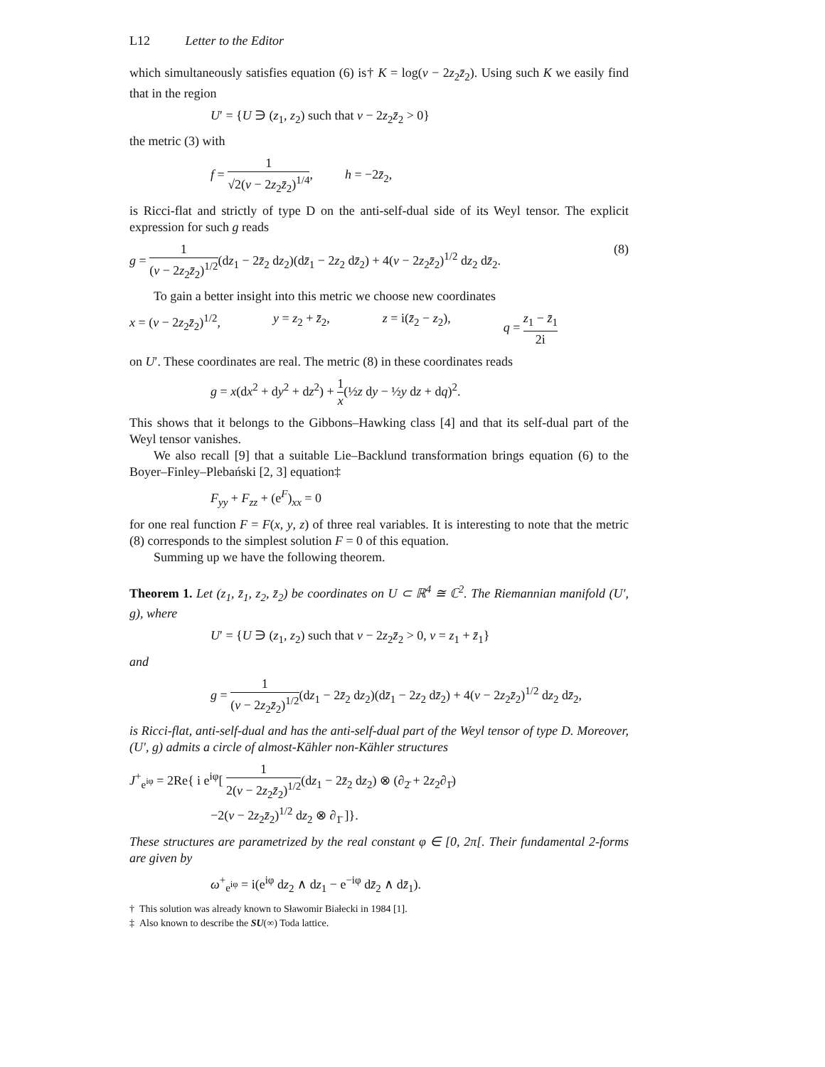L12 Letter to the Editor
which simultaneously satisfies equation (6) is† K = log(v − 2z<sub>2</sub>z̄<sub>2</sub>). Using such K we easily find that in the region
U′ = {U ∋ (z<sub>1</sub>, z<sub>2</sub>) such that v − 2z<sub>2</sub>z̄<sub>2</sub> > 0}
the metric (3) with
f = 1 √2(v − 2z<sub>2</sub>z̄<sub>2</sub>)<sup>1/4</sup>, h = −2z̄<sub>2</sub>,
is Ricci-flat and strictly of type D on the anti-self-dual side of its Weyl tensor. The explicit expression for such g reads
g = 1 (v − 2z<sub>2</sub>z̄<sub>2</sub>)<sup>1/2</sup>(dz<sub>1</sub> − 2z̄<sub>2</sub> dz<sub>2</sub>)(dz̄<sub>1</sub> − 2z<sub>2</sub> dz̄<sub>2</sub>) + 4(v − 2z<sub>2</sub>z̄<sub>2</sub>)<sup>1/2</sup> dz<sub>2</sub> dz̄<sub>2</sub>. (8)
To gain a better insight into this metric we choose new coordinates
x = (v − 2z<sub>2</sub>z̄<sub>2</sub>)<sup>1/2</sup>, y = z<sub>2</sub> + z̄<sub>2</sub>, z = i(z̄<sub>2</sub> − z<sub>2</sub>), q = z<sub>1</sub> − z̄<sub>1</sub> 2i
on U′. These coordinates are real. The metric (8) in these coordinates reads
g = x(dx<sup>2</sup> + dy<sup>2</sup> + dz<sup>2</sup>) + 1 x(½z dy − ½y dz + dq)<sup>2</sup>.
This shows that it belongs to the Gibbons–Hawking class [4] and that its self-dual part of the Weyl tensor vanishes.
We also recall [9] that a suitable Lie–Backlund transformation brings equation (6) to the Boyer–Finley–Plebański [2, 3] equation‡
F<sub>yy</sub> + F<sub>zz</sub> + (e<sup>F</sup>)<sub>xx</sub> = 0
for one real function F = F(x, y, z) of three real variables. It is interesting to note that the metric (8) corresponds to the simplest solution F = 0 of this equation.
Summing up we have the following theorem.
Theorem 1. Let (z<sub>1</sub>, z̄<sub>1</sub>, z<sub>2</sub>, z̄<sub>2</sub>) be coordinates on U ⊂ ℝ<sup>4</sup> ≅ ℂ<sup>2</sup>. The Riemannian manifold (U′, g), where
U′ = {U ∋ (z<sub>1</sub>, z<sub>2</sub>) such that v − 2z<sub>2</sub>z̄<sub>2</sub> > 0, v = z<sub>1</sub> + z̄<sub>1</sub>}
and
g = 1 (v − 2z<sub>2</sub>z̄<sub>2</sub>)<sup>1/2</sup>(dz<sub>1</sub> − 2z̄<sub>2</sub> dz<sub>2</sub>)(dz̄<sub>1</sub> − 2z<sub>2</sub> dz̄<sub>2</sub>) + 4(v − 2z<sub>2</sub>z̄<sub>2</sub>)<sup>1/2</sup> dz<sub>2</sub> dz̄<sub>2</sub>,
is Ricci-flat, anti-self-dual and has the anti-self-dual part of the Weyl tensor of type D. Moreover, (U′, g) admits a circle of almost-Kähler non-Kähler structures
J<sup>+</sup><sub>e<sup>iφ</sup></sub> = 2Re{ i e<sup>iφ</sup>[ 1 2(v − 2z<sub>2</sub>z̄<sub>2</sub>)<sup>1/2</sup>(dz<sub>1</sub> − 2z̄<sub>2</sub> dz<sub>2</sub>) ⊗ (∂<sub>2̄</sub> + 2z<sub>2</sub>∂<sub>1̄</sub>)
−2(v − 2z<sub>2</sub>z̄<sub>2</sub>)<sup>1/2</sup> dz<sub>2</sub> ⊗ ∂<sub>1̄</sub> ]}.
These structures are parametrized by the real constant φ ∈ [0, 2π[. Their fundamental 2-forms are given by
ω<sup>+</sup><sub>e<sup>iφ</sup></sub> = i(e<sup>iφ</sup> dz<sub>2</sub> ∧ dz<sub>1</sub> − e<sup>−iφ</sup> dz̄<sub>2</sub> ∧ dz̄<sub>1</sub>).
† This solution was already known to Sławomir Białecki in 1984 [1].
‡ Also known to describe the SU(∞) Toda lattice.